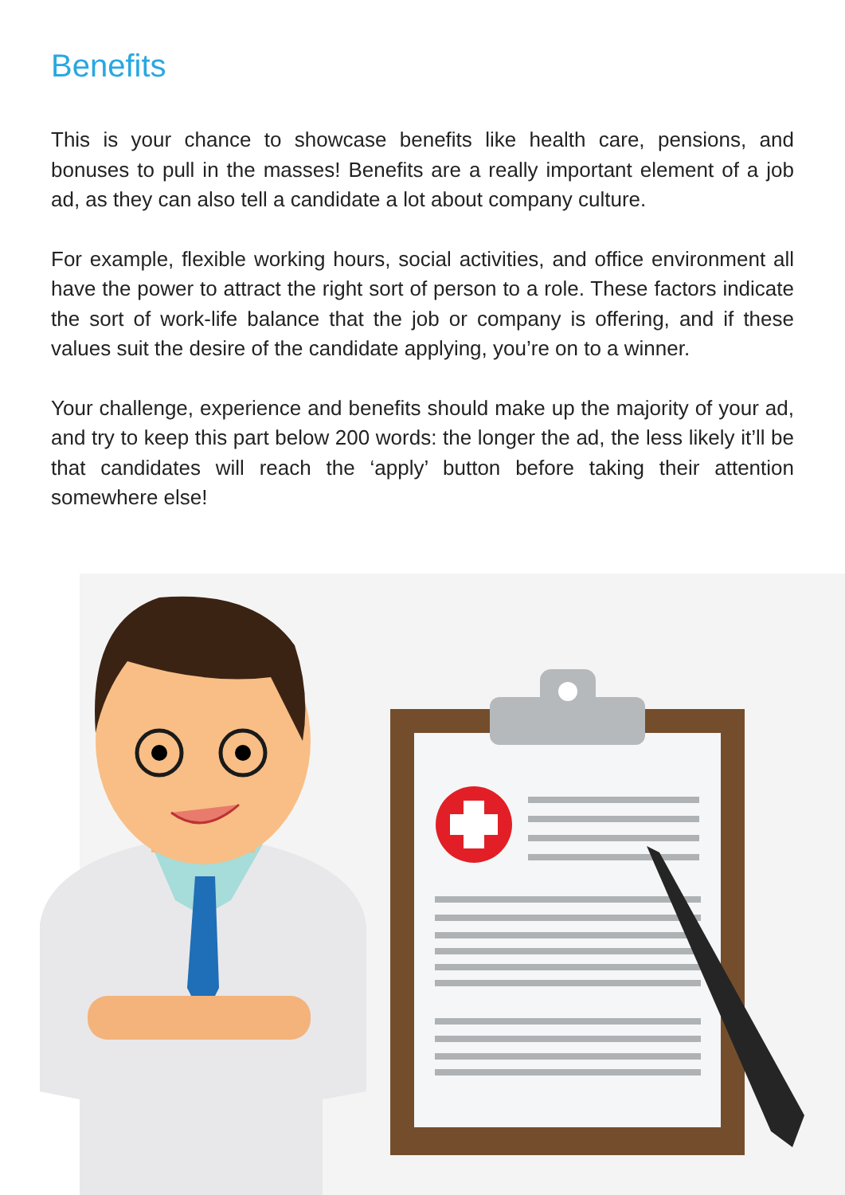Benefits
This is your chance to showcase benefits like health care, pensions, and bonuses to pull in the masses! Benefits are a really important element of a job ad, as they can also tell a candidate a lot about company culture.
For example, flexible working hours, social activities, and office environment all have the power to attract the right sort of person to a role. These factors indicate the sort of work-life balance that the job or company is offering, and if these values suit the desire of the candidate applying, you’re on to a winner.
Your challenge, experience and benefits should make up the majority of your ad, and try to keep this part below 200 words: the longer the ad, the less likely it’ll be that candidates will reach the ‘apply’ button before taking their attention somewhere else!